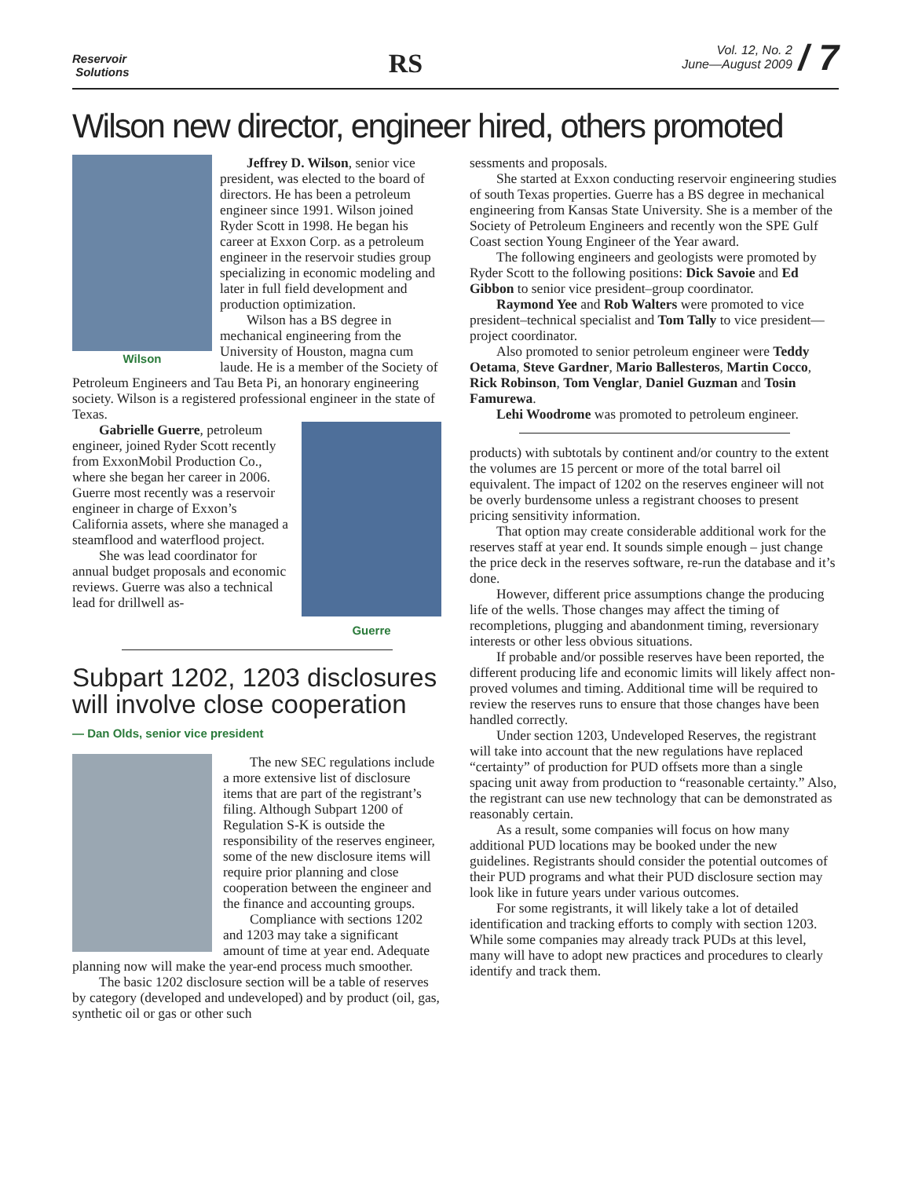Reservoir
Solutions
RS
Vol. 12, No. 2
June—August 2009 / 7
Wilson new director, engineer hired, others promoted
Wilson
Jeffrey D. Wilson, senior vice president, was elected to the board of directors. He has been a petroleum engineer since 1991. Wilson joined Ryder Scott in 1998. He began his career at Exxon Corp. as a petroleum engineer in the reservoir studies group specializing in economic modeling and later in full field development and production optimization.
Wilson has a BS degree in mechanical engineering from the University of Houston, magna cum laude. He is a member of the Society of Petroleum Engineers and Tau Beta Pi, an honorary engineering society. Wilson is a registered professional engineer in the state of Texas.
Guerre
Gabrielle Guerre, petroleum engineer, joined Ryder Scott recently from ExxonMobil Production Co., where she began her career in 2006. Guerre most recently was a reservoir engineer in charge of Exxon’s California assets, where she managed a steamflood and waterflood project.
She was lead coordinator for annual budget proposals and economic reviews. Guerre was also a technical lead for drillwell as-
Subpart 1202, 1203 disclosures will involve close cooperation
— Dan Olds, senior vice president
The new SEC regulations include a more extensive list of disclosure items that are part of the registrant’s filing. Although Subpart 1200 of Regulation S-K is outside the responsibility of the reserves engineer, some of the new disclosure items will require prior planning and close cooperation between the engineer and the finance and accounting groups.
Compliance with sections 1202 and 1203 may take a significant amount of time at year end. Adequate planning now will make the year-end process much smoother.
The basic 1202 disclosure section will be a table of reserves by category (developed and undeveloped) and by product (oil, gas, synthetic oil or gas or other such
sessments and proposals.
She started at Exxon conducting reservoir engineering studies of south Texas properties. Guerre has a BS degree in mechanical engineering from Kansas State University. She is a member of the Society of Petroleum Engineers and recently won the SPE Gulf Coast section Young Engineer of the Year award.
The following engineers and geologists were promoted by Ryder Scott to the following positions: Dick Savoie and Ed Gibbon to senior vice president–group coordinator.
Raymond Yee and Rob Walters were promoted to vice president–technical specialist and Tom Tally to vice president—project coordinator.
Also promoted to senior petroleum engineer were Teddy Oetama, Steve Gardner, Mario Ballesteros, Martin Cocco, Rick Robinson, Tom Venglar, Daniel Guzman and Tosin Famurewa.
Lehi Woodrome was promoted to petroleum engineer.
products) with subtotals by continent and/or country to the extent the volumes are 15 percent or more of the total barrel oil equivalent. The impact of 1202 on the reserves engineer will not be overly burdensome unless a registrant chooses to present pricing sensitivity information.
That option may create considerable additional work for the reserves staff at year end. It sounds simple enough – just change the price deck in the reserves software, re-run the database and it’s done.
However, different price assumptions change the producing life of the wells. Those changes may affect the timing of recompletions, plugging and abandonment timing, reversionary interests or other less obvious situations.
If probable and/or possible reserves have been reported, the different producing life and economic limits will likely affect non-proved volumes and timing. Additional time will be required to review the reserves runs to ensure that those changes have been handled correctly.
Under section 1203, Undeveloped Reserves, the registrant will take into account that the new regulations have replaced “certainty” of production for PUD offsets more than a single spacing unit away from production to “reasonable certainty.” Also, the registrant can use new technology that can be demonstrated as reasonably certain.
As a result, some companies will focus on how many additional PUD locations may be booked under the new guidelines. Registrants should consider the potential outcomes of their PUD programs and what their PUD disclosure section may look like in future years under various outcomes.
For some registrants, it will likely take a lot of detailed identification and tracking efforts to comply with section 1203. While some companies may already track PUDs at this level, many will have to adopt new practices and procedures to clearly identify and track them.